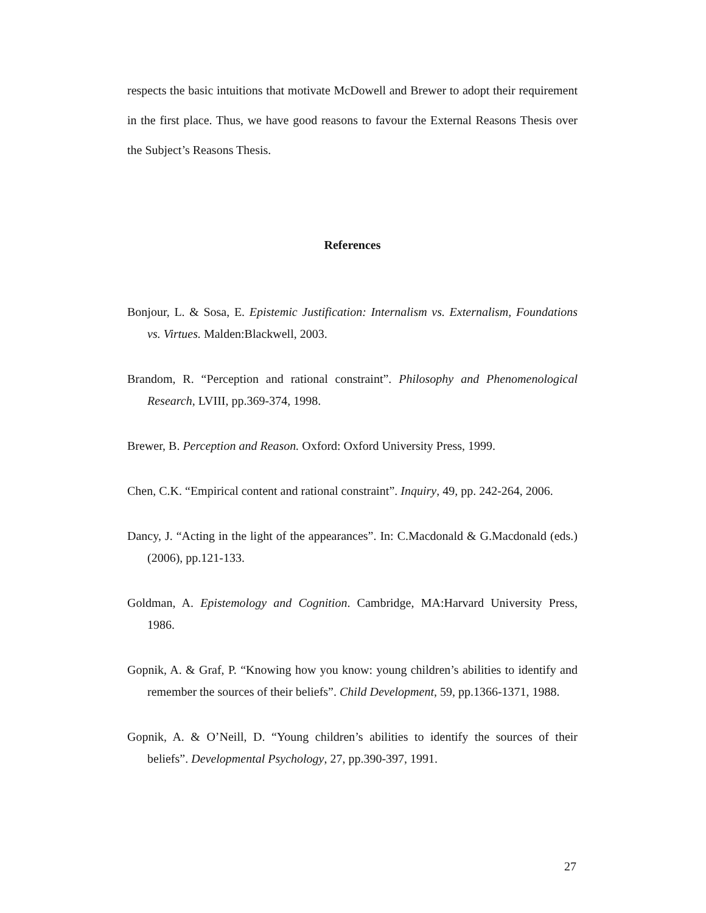respects the basic intuitions that motivate McDowell and Brewer to adopt their requirement in the first place. Thus, we have good reasons to favour the External Reasons Thesis over the Subject’s Reasons Thesis.
References
Bonjour, L. & Sosa, E. Epistemic Justification: Internalism vs. Externalism, Foundations vs. Virtues. Malden:Blackwell, 2003.
Brandom, R. “Perception and rational constraint”. Philosophy and Phenomenological Research, LVIII, pp.369-374, 1998.
Brewer, B. Perception and Reason. Oxford: Oxford University Press, 1999.
Chen, C.K. “Empirical content and rational constraint”. Inquiry, 49, pp. 242-264, 2006.
Dancy, J. “Acting in the light of the appearances”. In: C.Macdonald & G.Macdonald (eds.) (2006), pp.121-133.
Goldman, A. Epistemology and Cognition. Cambridge, MA:Harvard University Press, 1986.
Gopnik, A. & Graf, P. “Knowing how you know: young children’s abilities to identify and remember the sources of their beliefs”. Child Development, 59, pp.1366-1371, 1988.
Gopnik, A. & O’Neill, D. “Young children’s abilities to identify the sources of their beliefs”. Developmental Psychology, 27, pp.390-397, 1991.
27